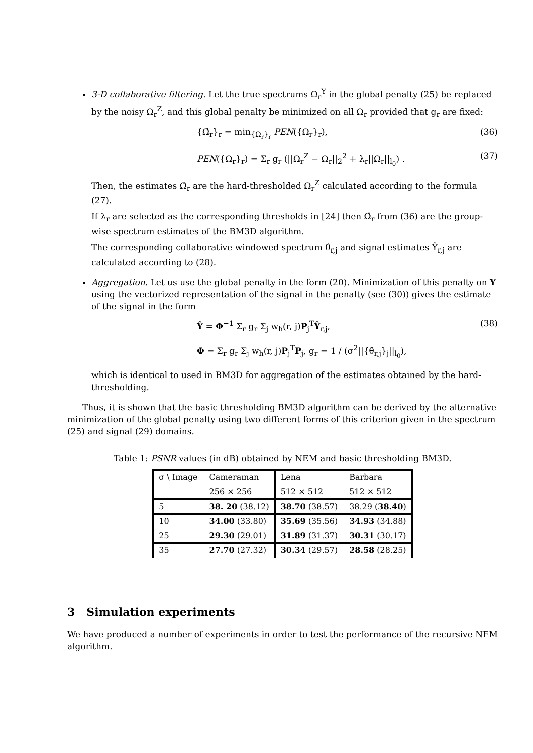3-D collaborative filtering. Let the true spectrums Ω<sub>r</sub><sup>Y</sup> in the global penalty (25) be replaced by the noisy Ω<sub>r</sub><sup>Z</sup>, and this global penalty be minimized on all Ω<sub>r</sub> provided that g<sub>r</sub> are fixed:
{Ω̂<sub>r</sub>}<sub>r</sub> = min<sub>{Ω<sub>r</sub>}<sub>r</sub></sub> PEN({Ω<sub>r</sub>}<sub>r</sub>), (36)
PEN({Ω<sub>r</sub>}<sub>r</sub>) = Σ<sub>r</sub> g<sub>r</sub> (||Ω<sub>r</sub><sup>Z</sup> − Ω<sub>r</sub>||<sub>2</sub><sup>2</sup> + λ<sub>r</sub>||Ω<sub>r</sub>||<sub>l<sub>0</sub></sub>) . (37)
Then, the estimates Ω̂<sub>r</sub> are the hard-thresholded Ω<sub>r</sub><sup>Z</sup> calculated according to the formula (27).
If λ<sub>r</sub> are selected as the corresponding thresholds in [24] then Ω̂<sub>r</sub> from (36) are the group-wise spectrum estimates of the BM3D algorithm.
The corresponding collaborative windowed spectrum θ̂<sub>r,j</sub> and signal estimates Ŷ<sub>r,j</sub> are calculated according to (28).
Aggregation. Let us use the global penalty in the form (20). Minimization of this penalty on Y using the vectorized representation of the signal in the penalty (see (30)) gives the estimate of the signal in the form
Ŷ = Φ<sup>−1</sup> Σ<sub>r</sub> g<sub>r</sub> Σ<sub>j</sub> w<sub>h</sub>(r, j)P<sub>j</sub><sup>T</sup>Ŷ<sub>r,j</sub>, (38)
Φ = Σ<sub>r</sub> g<sub>r</sub> Σ<sub>j</sub> w<sub>h</sub>(r, j)P<sub>j</sub><sup>T</sup>P<sub>j</sub>, g<sub>r</sub> = 1 / (σ<sup>2</sup>||{θ̂<sub>r,j</sub>}<sub>j</sub>||<sub>l<sub>0</sub></sub>),
which is identical to used in BM3D for aggregation of the estimates obtained by the hard-thresholding.
Thus, it is shown that the basic thresholding BM3D algorithm can be derived by the alternative minimization of the global penalty using two different forms of this criterion given in the spectrum (25) and signal (29) domains.
Table 1: PSNR values (in dB) obtained by NEM and basic thresholding BM3D.
| σ \ Image | Cameraman | Lena | Barbara |
| --- | --- | --- | --- |
| | 256 × 256 | 512 × 512 | 512 × 512 |
| 5 | 38. 20 (38.12) | 38.70 (38.57) | 38.29 ( 38.40 ) |
| 10 | 34.00 (33.80) | 35.69 (35.56) | 34.93 (34.88) |
| 25 | 29.30 (29.01) | 31.89 (31.37) | 30.31 (30.17) |
| 35 | 27.70 (27.32) | 30.34 (29.57) | 28.58 (28.25) |
3 Simulation experiments
We have produced a number of experiments in order to test the performance of the recursive NEM algorithm.